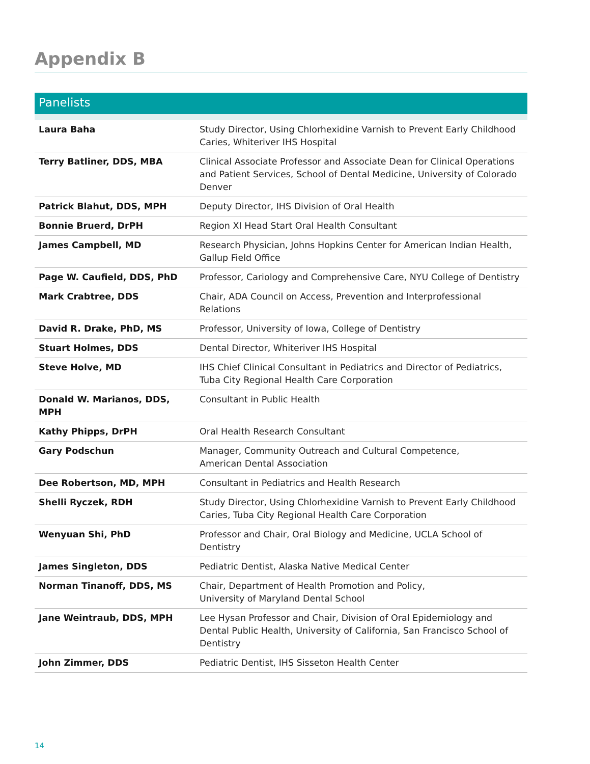Appendix B
Panelists
| Laura Baha | Study Director, Using Chlorhexidine Varnish to Prevent Early Childhood Caries, Whiteriver IHS Hospital |
| Terry Batliner, DDS, MBA | Clinical Associate Professor and Associate Dean for Clinical Operations and Patient Services, School of Dental Medicine, University of Colorado Denver |
| Patrick Blahut, DDS, MPH | Deputy Director, IHS Division of Oral Health |
| Bonnie Bruerd, DrPH | Region XI Head Start Oral Health Consultant |
| James Campbell, MD | Research Physician, Johns Hopkins Center for American Indian Health, Gallup Field Office |
| Page W. Caufield, DDS, PhD | Professor, Cariology and Comprehensive Care, NYU College of Dentistry |
| Mark Crabtree, DDS | Chair, ADA Council on Access, Prevention and Interprofessional Relations |
| David R. Drake, PhD, MS | Professor, University of Iowa, College of Dentistry |
| Stuart Holmes, DDS | Dental Director, Whiteriver IHS Hospital |
| Steve Holve, MD | IHS Chief Clinical Consultant in Pediatrics and Director of Pediatrics, Tuba City Regional Health Care Corporation |
| Donald W. Marianos, DDS, MPH | Consultant in Public Health |
| Kathy Phipps, DrPH | Oral Health Research Consultant |
| Gary Podschun | Manager, Community Outreach and Cultural Competence, American Dental Association |
| Dee Robertson, MD, MPH | Consultant in Pediatrics and Health Research |
| Shelli Ryczek, RDH | Study Director, Using Chlorhexidine Varnish to Prevent Early Childhood Caries, Tuba City Regional Health Care Corporation |
| Wenyuan Shi, PhD | Professor and Chair, Oral Biology and Medicine, UCLA School of Dentistry |
| James Singleton, DDS | Pediatric Dentist, Alaska Native Medical Center |
| Norman Tinanoff, DDS, MS | Chair, Department of Health Promotion and Policy, University of Maryland Dental School |
| Jane Weintraub, DDS, MPH | Lee Hysan Professor and Chair, Division of Oral Epidemiology and Dental Public Health, University of California, San Francisco School of Dentistry |
| John Zimmer, DDS | Pediatric Dentist, IHS Sisseton Health Center |
14